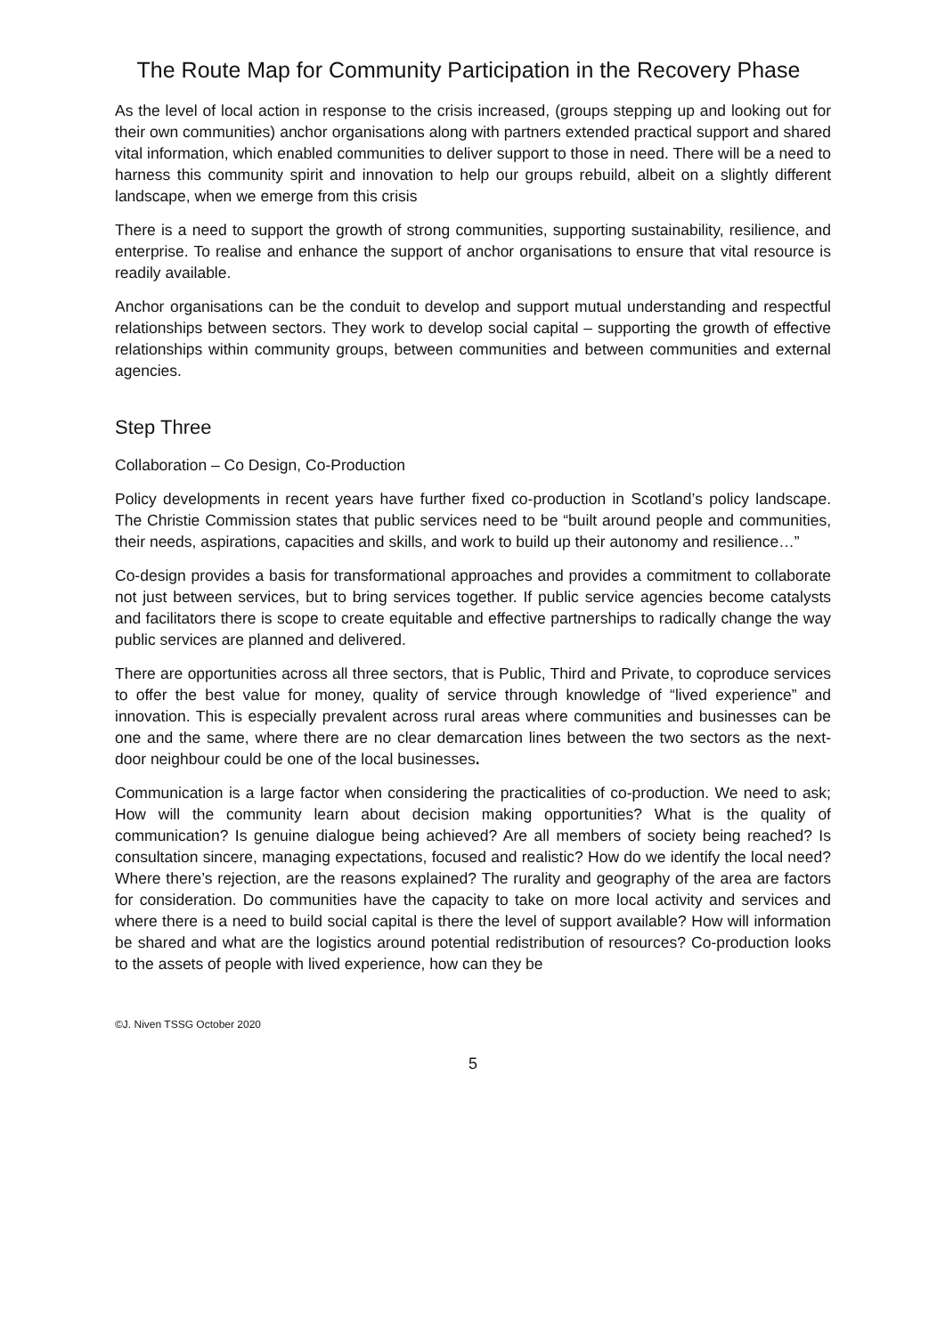The Route Map for Community Participation in the Recovery Phase
As the level of local action in response to the crisis increased, (groups stepping up and looking out for their own communities) anchor organisations along with partners extended practical support and shared vital information, which enabled communities to deliver support to those in need. There will be a need to harness this community spirit and innovation to help our groups rebuild, albeit on a slightly different landscape, when we emerge from this crisis
There is a need to support the growth of strong communities, supporting sustainability, resilience, and enterprise. To realise and enhance the support of anchor organisations to ensure that vital resource is readily available.
Anchor organisations can be the conduit to develop and support mutual understanding and respectful relationships between sectors. They work to develop social capital – supporting the growth of effective relationships within community groups, between communities and between communities and external agencies.
Step Three
Collaboration – Co Design, Co-Production
Policy developments in recent years have further fixed co-production in Scotland’s policy landscape. The Christie Commission states that public services need to be “built around people and communities, their needs, aspirations, capacities and skills, and work to build up their autonomy and resilience…”
Co-design provides a basis for transformational approaches and provides a commitment to collaborate not just between services, but to bring services together. If public service agencies become catalysts and facilitators there is scope to create equitable and effective partnerships to radically change the way public services are planned and delivered.
There are opportunities across all three sectors, that is Public, Third and Private, to coproduce services to offer the best value for money, quality of service through knowledge of “lived experience” and innovation. This is especially prevalent across rural areas where communities and businesses can be one and the same, where there are no clear demarcation lines between the two sectors as the next-door neighbour could be one of the local businesses.
Communication is a large factor when considering the practicalities of co-production. We need to ask; How will the community learn about decision making opportunities? What is the quality of communication? Is genuine dialogue being achieved? Are all members of society being reached? Is consultation sincere, managing expectations, focused and realistic? How do we identify the local need? Where there’s rejection, are the reasons explained? The rurality and geography of the area are factors for consideration. Do communities have the capacity to take on more local activity and services and where there is a need to build social capital is there the level of support available? How will information be shared and what are the logistics around potential redistribution of resources? Co-production looks to the assets of people with lived experience, how can they be
©J. Niven TSSG October 2020
5